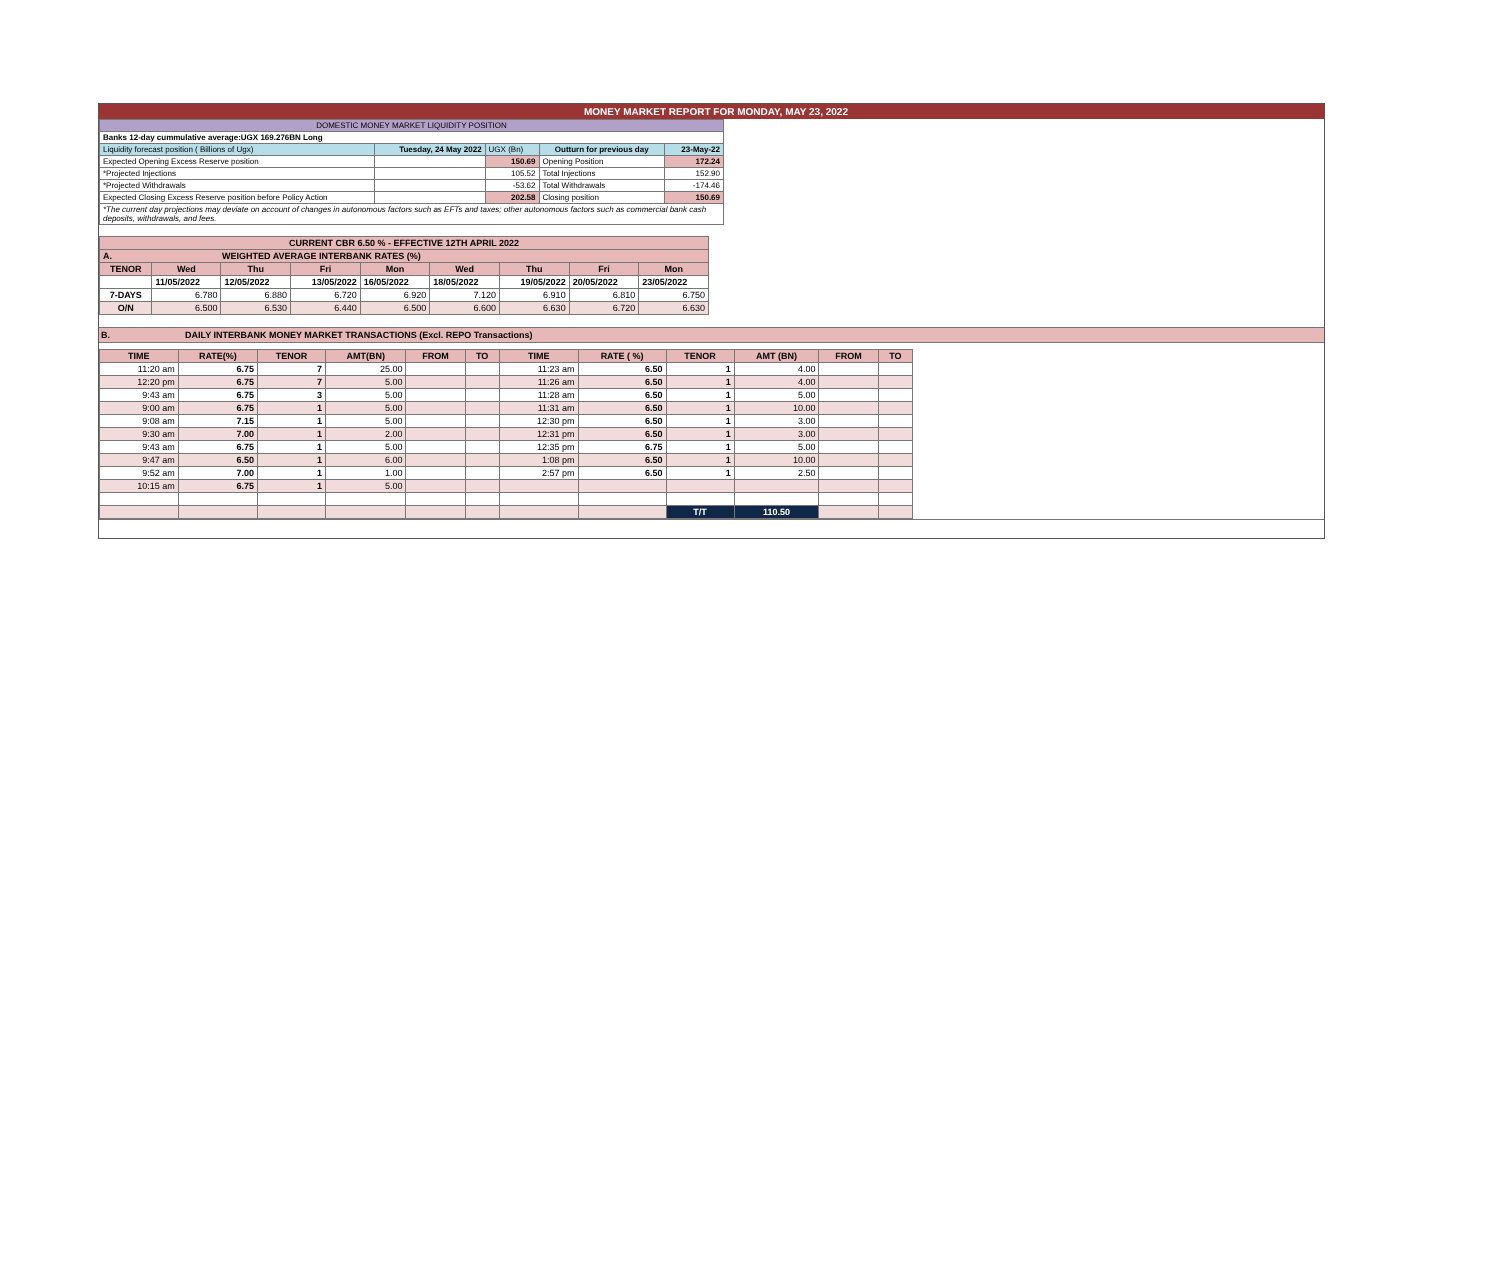MONEY MARKET REPORT FOR MONDAY, MAY 23, 2022
| DOMESTIC MONEY MARKET LIQUIDITY POSITION | | | | |
| Banks 12-day cummulative average:UGX 169.276BN Long | | | | |
| Liquidity forecast position ( Billions of Ugx) | Tuesday, 24 May 2022 | UGX (Bn) | Outturn for previous day | 23-May-22 |
| Expected Opening Excess Reserve position | | 150.69 | Opening Position | 172.24 |
| *Projected Injections | | 105.52 | Total Injections | 152.90 |
| *Projected Withdrawals | | -53.62 | Total Withdrawals | -174.46 |
| Expected Closing Excess Reserve position before Policy Action | | 202.58 | Closing position | 150.69 |
| *The current day projections may deviate on account of changes in autonomous factors such as EFTs and taxes; other autonomous factors such as commercial bank cash deposits, withdrawals, and fees. | | | | |
| CURRENT CBR 6.50 % - EFFECTIVE 12TH APRIL 2022 | | | | | | | | |
| A. WEIGHTED AVERAGE INTERBANK RATES (%) | | | | | | | | |
| TENOR | Wed | Thu | Fri | Mon | Wed | Thu | Fri | Mon |
| | 11/05/2022 | 12/05/2022 | 13/05/2022 | 16/05/2022 | 18/05/2022 | 19/05/2022 | 20/05/2022 | 23/05/2022 |
| 7-DAYS | 6.780 | 6.880 | 6.720 | 6.920 | 7.120 | 6.910 | 6.810 | 6.750 |
| O/N | 6.500 | 6.530 | 6.440 | 6.500 | 6.600 | 6.630 | 6.720 | 6.630 |
B. DAILY INTERBANK MONEY MARKET TRANSACTIONS (Excl. REPO Transactions)
| TIME | RATE(%) | TENOR | AMT(BN) | FROM | TO | TIME | RATE ( %) | TENOR | AMT (BN) | FROM | TO |
| --- | --- | --- | --- | --- | --- | --- | --- | --- | --- | --- | --- |
| 11:20 am | 6.75 | 7 | 25.00 | | | 11:23 am | 6.50 | 1 | 4.00 | | |
| 12:20 pm | 6.75 | 7 | 5.00 | | | 11:26 am | 6.50 | 1 | 4.00 | | |
| 9:43 am | 6.75 | 3 | 5.00 | | | 11:28 am | 6.50 | 1 | 5.00 | | |
| 9:00 am | 6.75 | 1 | 5.00 | | | 11:31 am | 6.50 | 1 | 10.00 | | |
| 9:08 am | 7.15 | 1 | 5.00 | | | 12:30 pm | 6.50 | 1 | 3.00 | | |
| 9:30 am | 7.00 | 1 | 2.00 | | | 12:31 pm | 6.50 | 1 | 3.00 | | |
| 9:43 am | 6.75 | 1 | 5.00 | | | 12:35 pm | 6.75 | 1 | 5.00 | | |
| 9:47 am | 6.50 | 1 | 6.00 | | | 1:08 pm | 6.50 | 1 | 10.00 | | |
| 9:52 am | 7.00 | 1 | 1.00 | | | 2:57 pm | 6.50 | 1 | 2.50 | | |
| 10:15 am | 6.75 | 1 | 5.00 | | | | | | | | |
| | | | | | | | | T/T | 110.50 | | |